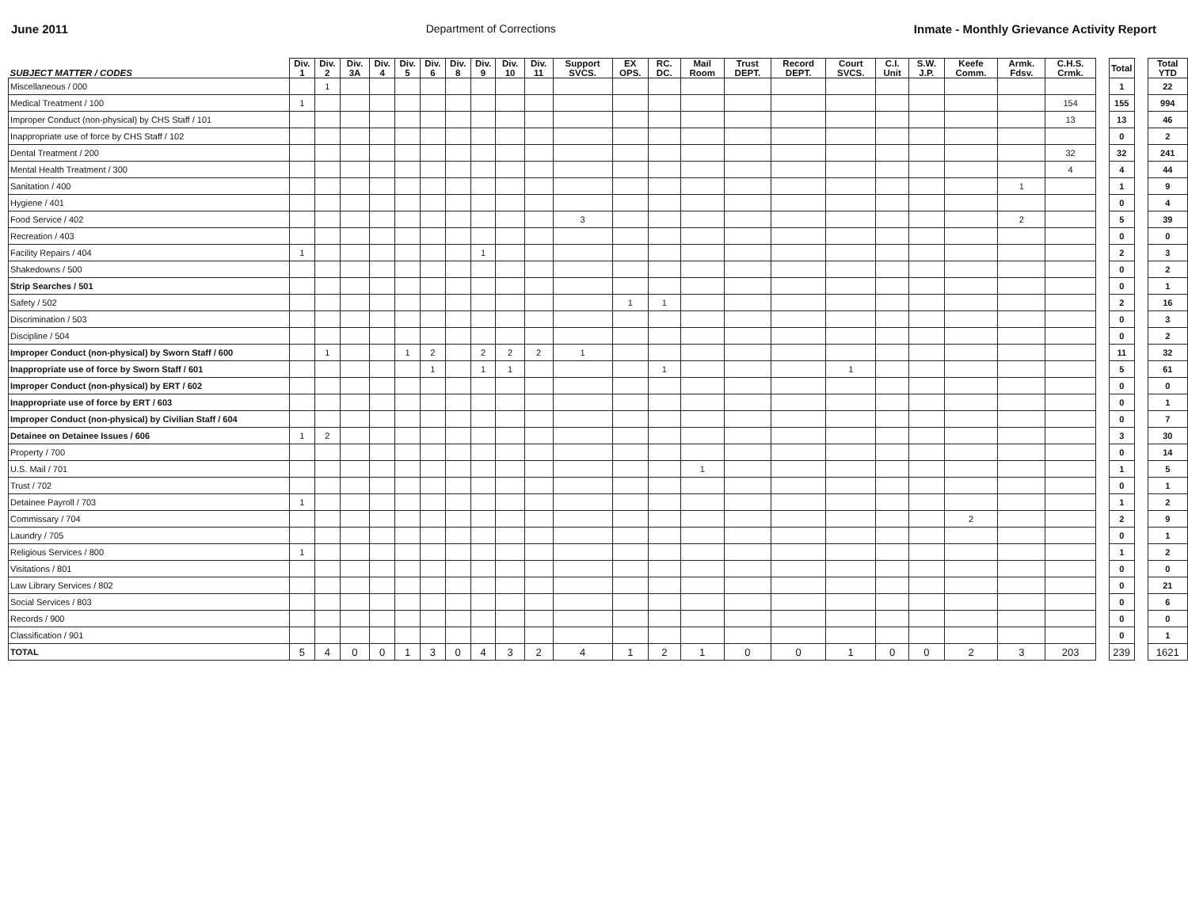June 2011 Department of Corrections Inmate - Monthly Grievance Activity Report
| SUBJECT MATTER / CODES | Div. 1 | Div. 2 | Div. 3A | Div. 4 | Div. 5 | Div. 6 | Div. 8 | Div. 9 | Div. 10 | Div. 11 | Support SVCS. | EX OPS. | RC. DC. | Mail Room | Trust DEPT. | Record DEPT. | Court SVCS. | C.I. Unit | S.W. J.P. | Keefe Comm. | Armk. Fdsv. | C.H.S. Crmk. | | Total | | Total YTD |
| --- | --- | --- | --- | --- | --- | --- | --- | --- | --- | --- | --- | --- | --- | --- | --- | --- | --- | --- | --- | --- | --- | --- | --- | --- | --- | --- |
| Miscellaneous / 000 | | 1 | | | | | | | | | | | | | | | | | | | | | | 1 | | 22 |
| Medical Treatment / 100 | 1 | | | | | | | | | | | | | | | | | | | | | 154 | | 155 | | 994 |
| Improper Conduct (non-physical) by CHS Staff / 101 | | | | | | | | | | | | | | | | | | | | | | 13 | | 13 | | 46 |
| Inappropriate use of force by CHS Staff / 102 | | | | | | | | | | | | | | | | | | | | | | | | 0 | | 2 |
| Dental Treatment / 200 | | | | | | | | | | | | | | | | | | | | | | 32 | | 32 | | 241 |
| Mental Health Treatment / 300 | | | | | | | | | | | | | | | | | | | | | | 4 | | 4 | | 44 |
| Sanitation / 400 | | | | | | | | | | | | | | | | | | | | | 1 | | | 1 | | 9 |
| Hygiene / 401 | | | | | | | | | | | | | | | | | | | | | | | | 0 | | 4 |
| Food Service / 402 | | | | | | | | | | | 3 | | | | | | | | | | 2 | | | 5 | | 39 |
| Recreation / 403 | | | | | | | | | | | | | | | | | | | | | | | | 0 | | 0 |
| Facility Repairs / 404 | 1 | | | | | | | 1 | | | | | | | | | | | | | | | | 2 | | 3 |
| Shakedowns / 500 | | | | | | | | | | | | | | | | | | | | | | | | 0 | | 2 |
| Strip Searches / 501 | | | | | | | | | | | | | | | | | | | | | | | | 0 | | 1 |
| Safety / 502 | | | | | | | | | | | | 1 | 1 | | | | | | | | | | | 2 | | 16 |
| Discrimination / 503 | | | | | | | | | | | | | | | | | | | | | | | | 0 | | 3 |
| Discipline / 504 | | | | | | | | | | | | | | | | | | | | | | | | 0 | | 2 |
| Improper Conduct (non-physical) by Sworn Staff / 600 | | 1 | | | 1 | 2 | | 2 | 2 | 2 | 1 | | | | | | | | | | | | | 11 | | 32 |
| Inappropriate use of force by Sworn Staff / 601 | | | | | | 1 | | 1 | 1 | | | | 1 | | | | 1 | | | | | | | 5 | | 61 |
| Improper Conduct (non-physical) by ERT / 602 | | | | | | | | | | | | | | | | | | | | | | | | 0 | | 0 |
| Inappropriate use of force by ERT / 603 | | | | | | | | | | | | | | | | | | | | | | | | 0 | | 1 |
| Improper Conduct (non-physical) by Civilian Staff / 604 | | | | | | | | | | | | | | | | | | | | | | | | 0 | | 7 |
| Detainee on Detainee Issues / 606 | 1 | 2 | | | | | | | | | | | | | | | | | | | | | | 3 | | 30 |
| Property / 700 | | | | | | | | | | | | | | | | | | | | | | | | 0 | | 14 |
| U.S. Mail / 701 | | | | | | | | | | | | | | 1 | | | | | | | | | | 1 | | 5 |
| Trust / 702 | | | | | | | | | | | | | | | | | | | | | | | | 0 | | 1 |
| Detainee Payroll / 703 | 1 | | | | | | | | | | | | | | | | | | | | | | | 1 | | 2 |
| Commissary / 704 | | | | | | | | | | | | | | | | | | | | 2 | | | | 2 | | 9 |
| Laundry / 705 | | | | | | | | | | | | | | | | | | | | | | | | 0 | | 1 |
| Religious Services / 800 | 1 | | | | | | | | | | | | | | | | | | | | | | | 1 | | 2 |
| Visitations / 801 | | | | | | | | | | | | | | | | | | | | | | | | 0 | | 0 |
| Law Library Services / 802 | | | | | | | | | | | | | | | | | | | | | | | | 0 | | 21 |
| Social Services / 803 | | | | | | | | | | | | | | | | | | | | | | | | 0 | | 6 |
| Records / 900 | | | | | | | | | | | | | | | | | | | | | | | | 0 | | 0 |
| Classification / 901 | | | | | | | | | | | | | | | | | | | | | | | | 0 | | 1 |
| TOTAL | 5 | 4 | 0 | 0 | 1 | 3 | 0 | 4 | 3 | 2 | 4 | 1 | 2 | 1 | 0 | 0 | 1 | 0 | 0 | 2 | 3 | 203 | | 239 | | 1621 |